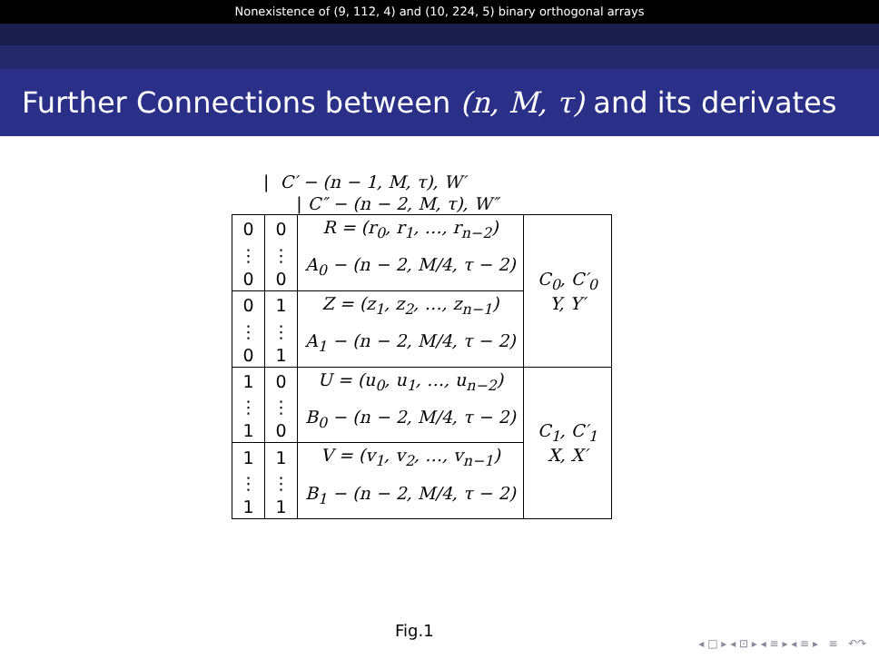Nonexistence of (9, 112, 4) and (10, 224, 5) binary orthogonal arrays
Further Connections between (n, M, τ) and its derivates
| C′ − (n − 1, M, τ), W′
| C″ − (n − 2, M, τ), W″
| 0 | 0 | R = (r<sub>0</sub>, r<sub>1</sub>, …, r<sub>n−2</sub>) | C<sub>0</sub>, C′<sub>0</sub> Y, Y′ |
| ⋮ | ⋮ | A<sub>0</sub> − (n − 2, M/4, τ − 2) | |
| 0 | 0 | | |
| 0 | 1 | Z = (z<sub>1</sub>, z<sub>2</sub>, …, z<sub>n−1</sub>) | |
| ⋮ | ⋮ | A<sub>1</sub> − (n − 2, M/4, τ − 2) | |
| 0 | 1 | | |
| 1 | 0 | U = (u<sub>0</sub>, u<sub>1</sub>, …, u<sub>n−2</sub>) | C<sub>1</sub>, C′<sub>1</sub> X, X′ |
| ⋮ | ⋮ | B<sub>0</sub> − (n − 2, M/4, τ − 2) | |
| 1 | 0 | | |
| 1 | 1 | V = (v<sub>1</sub>, v<sub>2</sub>, …, v<sub>n−1</sub>) | |
| ⋮ | ⋮ | B<sub>1</sub> − (n − 2, M/4, τ − 2) | |
| 1 | 1 | | |
Fig.1
◂ □ ▸ ◂ ⊡ ▸ ◂ ≡ ▸ ◂ ≡ ▸ ≡ ↶↷